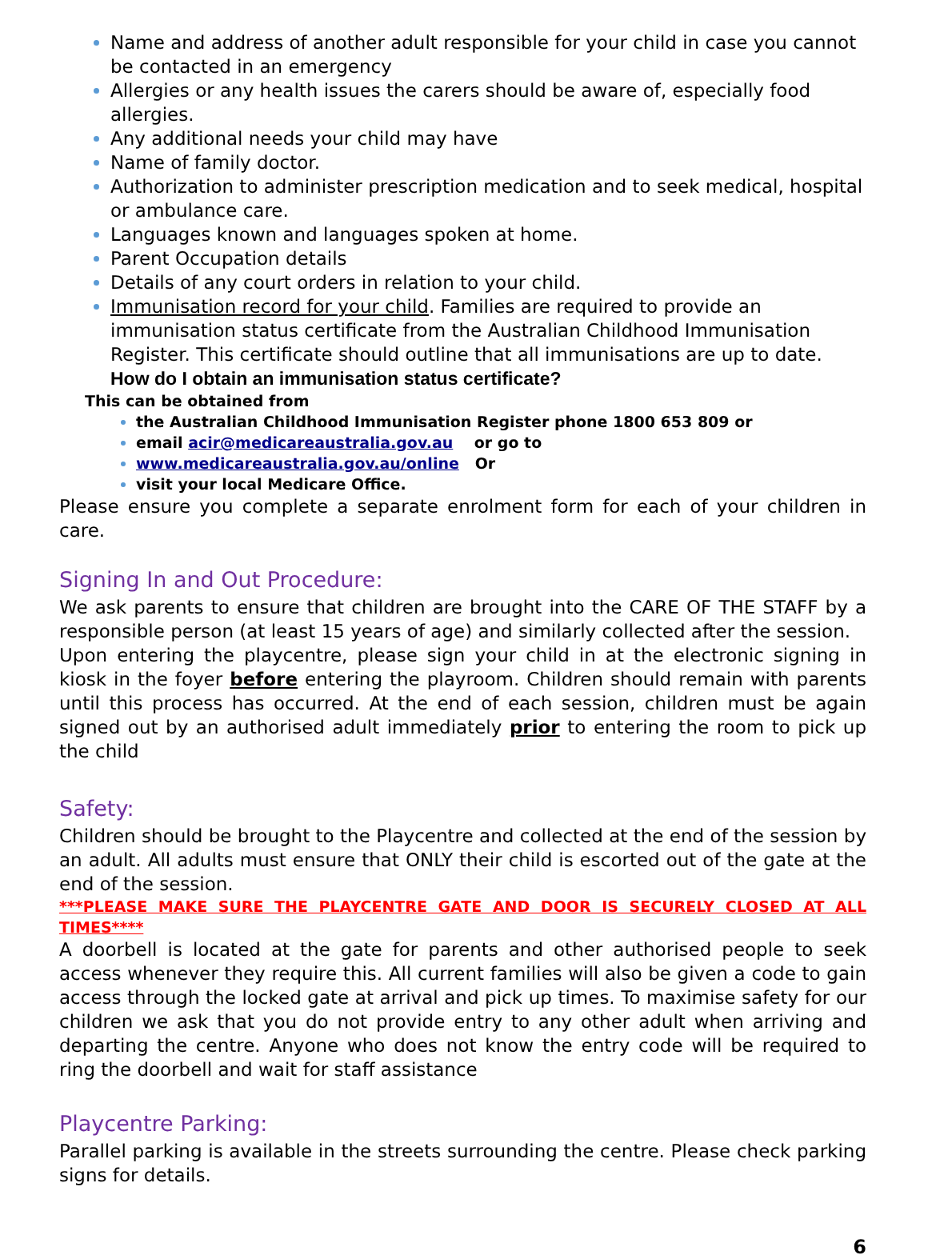Name and address of another adult responsible for your child in case you cannot be contacted in an emergency
Allergies or any health issues the carers should be aware of, especially food allergies.
Any additional needs your child may have
Name of family doctor.
Authorization to administer prescription medication and to seek medical, hospital or ambulance care.
Languages known and languages spoken at home.
Parent Occupation details
Details of any court orders in relation to your child.
Immunisation record for your child. Families are required to provide an immunisation status certificate from the Australian Childhood Immunisation Register. This certificate should outline that all immunisations are up to date.
How do I obtain an immunisation status certificate?
This can be obtained from
the Australian Childhood Immunisation Register phone 1800 653 809 or
email acir@medicareaustralia.gov.au or go to
www.medicareaustralia.gov.au/online Or
visit your local Medicare Office.
Please ensure you complete a separate enrolment form for each of your children in care.
Signing In and Out Procedure:
We ask parents to ensure that children are brought into the CARE OF THE STAFF by a responsible person (at least 15 years of age) and similarly collected after the session.
Upon entering the playcentre, please sign your child in at the electronic signing in kiosk in the foyer before entering the playroom. Children should remain with parents until this process has occurred. At the end of each session, children must be again signed out by an authorised adult immediately prior to entering the room to pick up the child
Safety:
Children should be brought to the Playcentre and collected at the end of the session by an adult. All adults must ensure that ONLY their child is escorted out of the gate at the end of the session.
***PLEASE MAKE SURE THE PLAYCENTRE GATE AND DOOR IS SECURELY CLOSED AT ALL TIMES****
A doorbell is located at the gate for parents and other authorised people to seek access whenever they require this. All current families will also be given a code to gain access through the locked gate at arrival and pick up times. To maximise safety for our children we ask that you do not provide entry to any other adult when arriving and departing the centre. Anyone who does not know the entry code will be required to ring the doorbell and wait for staff assistance
Playcentre Parking:
Parallel parking is available in the streets surrounding the centre. Please check parking signs for details.
6